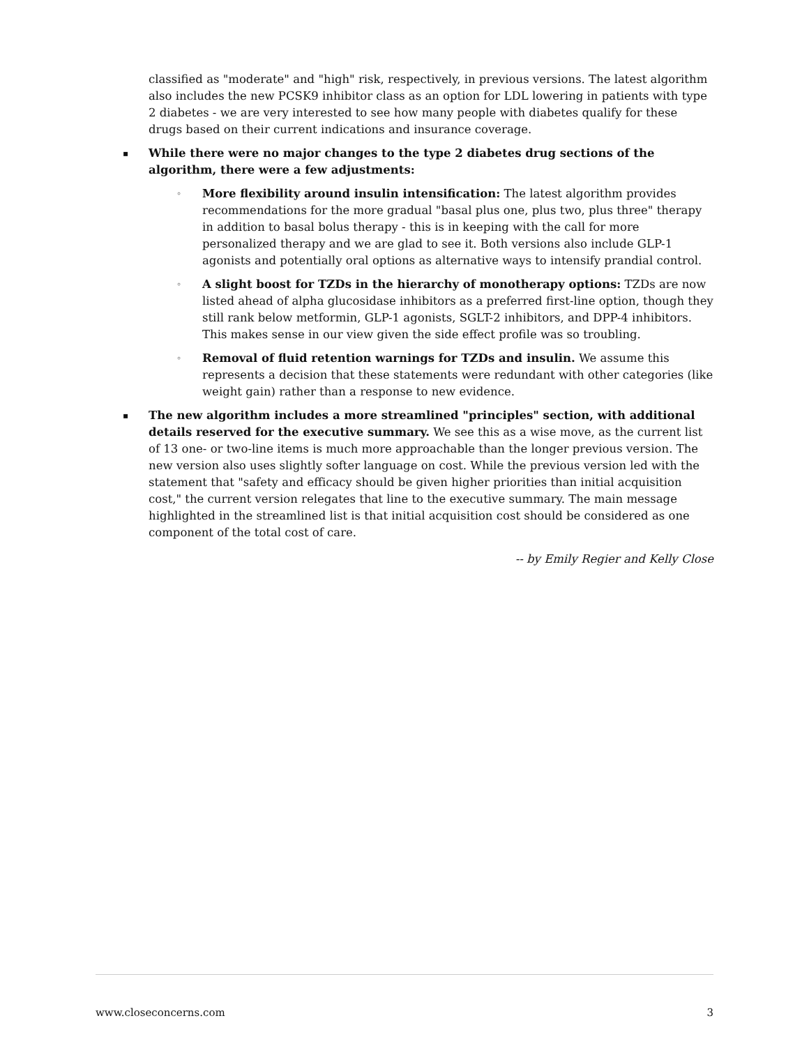classified as "moderate" and "high" risk, respectively, in previous versions. The latest algorithm also includes the new PCSK9 inhibitor class as an option for LDL lowering in patients with type 2 diabetes - we are very interested to see how many people with diabetes qualify for these drugs based on their current indications and insurance coverage.
▪
While there were no major changes to the type 2 diabetes drug sections of the algorithm, there were a few adjustments:
◦
More flexibility around insulin intensification: The latest algorithm provides recommendations for the more gradual "basal plus one, plus two, plus three" therapy in addition to basal bolus therapy - this is in keeping with the call for more personalized therapy and we are glad to see it. Both versions also include GLP-1 agonists and potentially oral options as alternative ways to intensify prandial control.
◦
A slight boost for TZDs in the hierarchy of monotherapy options: TZDs are now listed ahead of alpha glucosidase inhibitors as a preferred first-line option, though they still rank below metformin, GLP-1 agonists, SGLT-2 inhibitors, and DPP-4 inhibitors. This makes sense in our view given the side effect profile was so troubling.
◦
Removal of fluid retention warnings for TZDs and insulin. We assume this represents a decision that these statements were redundant with other categories (like weight gain) rather than a response to new evidence.
▪
The new algorithm includes a more streamlined "principles" section, with additional details reserved for the executive summary. We see this as a wise move, as the current list of 13 one- or two-line items is much more approachable than the longer previous version. The new version also uses slightly softer language on cost. While the previous version led with the statement that "safety and efficacy should be given higher priorities than initial acquisition cost," the current version relegates that line to the executive summary. The main message highlighted in the streamlined list is that initial acquisition cost should be considered as one component of the total cost of care.
-- by Emily Regier and Kelly Close
www.closeconcerns.com 3